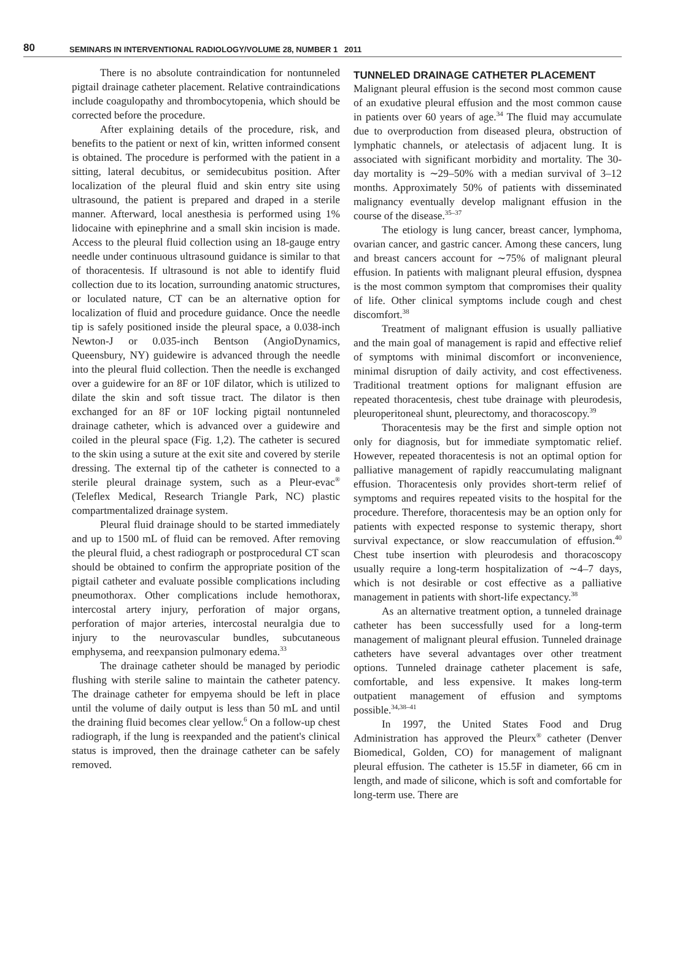80 SEMINARS IN INTERVENTIONAL RADIOLOGY/VOLUME 28, NUMBER 1 2011
There is no absolute contraindication for nontunneled pigtail drainage catheter placement. Relative contraindications include coagulopathy and thrombocytopenia, which should be corrected before the procedure.
After explaining details of the procedure, risk, and benefits to the patient or next of kin, written informed consent is obtained. The procedure is performed with the patient in a sitting, lateral decubitus, or semidecubitus position. After localization of the pleural fluid and skin entry site using ultrasound, the patient is prepared and draped in a sterile manner. Afterward, local anesthesia is performed using 1% lidocaine with epinephrine and a small skin incision is made. Access to the pleural fluid collection using an 18-gauge entry needle under continuous ultrasound guidance is similar to that of thoracentesis. If ultrasound is not able to identify fluid collection due to its location, surrounding anatomic structures, or loculated nature, CT can be an alternative option for localization of fluid and procedure guidance. Once the needle tip is safely positioned inside the pleural space, a 0.038-inch Newton-J or 0.035-inch Bentson (AngioDynamics, Queensbury, NY) guidewire is advanced through the needle into the pleural fluid collection. Then the needle is exchanged over a guidewire for an 8F or 10F dilator, which is utilized to dilate the skin and soft tissue tract. The dilator is then exchanged for an 8F or 10F locking pigtail nontunneled drainage catheter, which is advanced over a guidewire and coiled in the pleural space (Fig. 1,2). The catheter is secured to the skin using a suture at the exit site and covered by sterile dressing. The external tip of the catheter is connected to a sterile pleural drainage system, such as a Pleur-evac<sup>®</sup> (Teleflex Medical, Research Triangle Park, NC) plastic compartmentalized drainage system.
Pleural fluid drainage should to be started immediately and up to 1500 mL of fluid can be removed. After removing the pleural fluid, a chest radiograph or postprocedural CT scan should be obtained to confirm the appropriate position of the pigtail catheter and evaluate possible complications including pneumothorax. Other complications include hemothorax, intercostal artery injury, perforation of major organs, perforation of major arteries, intercostal neuralgia due to injury to the neurovascular bundles, subcutaneous emphysema, and reexpansion pulmonary edema.<sup>33</sup>
The drainage catheter should be managed by periodic flushing with sterile saline to maintain the catheter patency. The drainage catheter for empyema should be left in place until the volume of daily output is less than 50 mL and until the draining fluid becomes clear yellow.<sup>6</sup> On a follow-up chest radiograph, if the lung is reexpanded and the patient's clinical status is improved, then the drainage catheter can be safely removed.
TUNNELED DRAINAGE CATHETER PLACEMENT
Malignant pleural effusion is the second most common cause of an exudative pleural effusion and the most common cause in patients over 60 years of age.<sup>34</sup> The fluid may accumulate due to overproduction from diseased pleura, obstruction of lymphatic channels, or atelectasis of adjacent lung. It is associated with significant morbidity and mortality. The 30-day mortality is ∼29–50% with a median survival of 3–12 months. Approximately 50% of patients with disseminated malignancy eventually develop malignant effusion in the course of the disease.<sup>35–37</sup>
The etiology is lung cancer, breast cancer, lymphoma, ovarian cancer, and gastric cancer. Among these cancers, lung and breast cancers account for ∼75% of malignant pleural effusion. In patients with malignant pleural effusion, dyspnea is the most common symptom that compromises their quality of life. Other clinical symptoms include cough and chest discomfort.<sup>38</sup>
Treatment of malignant effusion is usually palliative and the main goal of management is rapid and effective relief of symptoms with minimal discomfort or inconvenience, minimal disruption of daily activity, and cost effectiveness. Traditional treatment options for malignant effusion are repeated thoracentesis, chest tube drainage with pleurodesis, pleuroperitoneal shunt, pleurectomy, and thoracoscopy.<sup>39</sup>
Thoracentesis may be the first and simple option not only for diagnosis, but for immediate symptomatic relief. However, repeated thoracentesis is not an optimal option for palliative management of rapidly reaccumulating malignant effusion. Thoracentesis only provides short-term relief of symptoms and requires repeated visits to the hospital for the procedure. Therefore, thoracentesis may be an option only for patients with expected response to systemic therapy, short survival expectance, or slow reaccumulation of effusion.<sup>40</sup> Chest tube insertion with pleurodesis and thoracoscopy usually require a long-term hospitalization of ∼4–7 days, which is not desirable or cost effective as a palliative management in patients with short-life expectancy.<sup>38</sup>
As an alternative treatment option, a tunneled drainage catheter has been successfully used for a long-term management of malignant pleural effusion. Tunneled drainage catheters have several advantages over other treatment options. Tunneled drainage catheter placement is safe, comfortable, and less expensive. It makes long-term outpatient management of effusion and symptoms possible.<sup>34,38–41</sup>
In 1997, the United States Food and Drug Administration has approved the Pleurx<sup>®</sup> catheter (Denver Biomedical, Golden, CO) for management of malignant pleural effusion. The catheter is 15.5F in diameter, 66 cm in length, and made of silicone, which is soft and comfortable for long-term use. There are